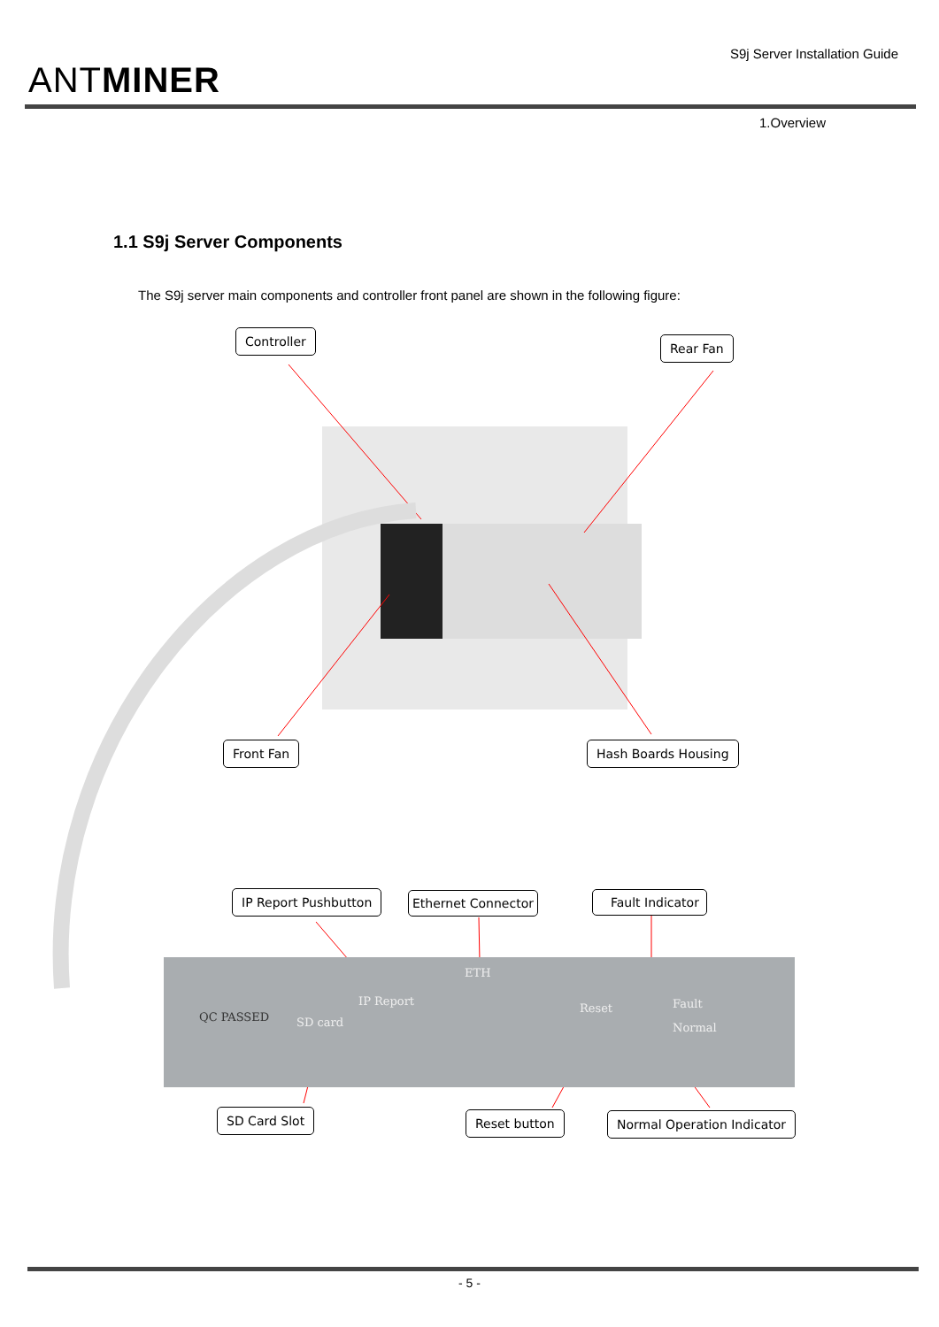ANTMINER
S9j Server Installation Guide
1.Overview
1.1 S9j Server Components
The S9j server main components and controller front panel are shown in the following figure:
Controller Rear Fan
Front Fan Hash Boards Housing
IP Report Pushbutton Ethernet Connector Fault Indicator
ETH
IP Report
SD card
Reset Fault
Normal
QC PASSED
SD Card Slot Reset button Normal Operation Indicator
- 5 -